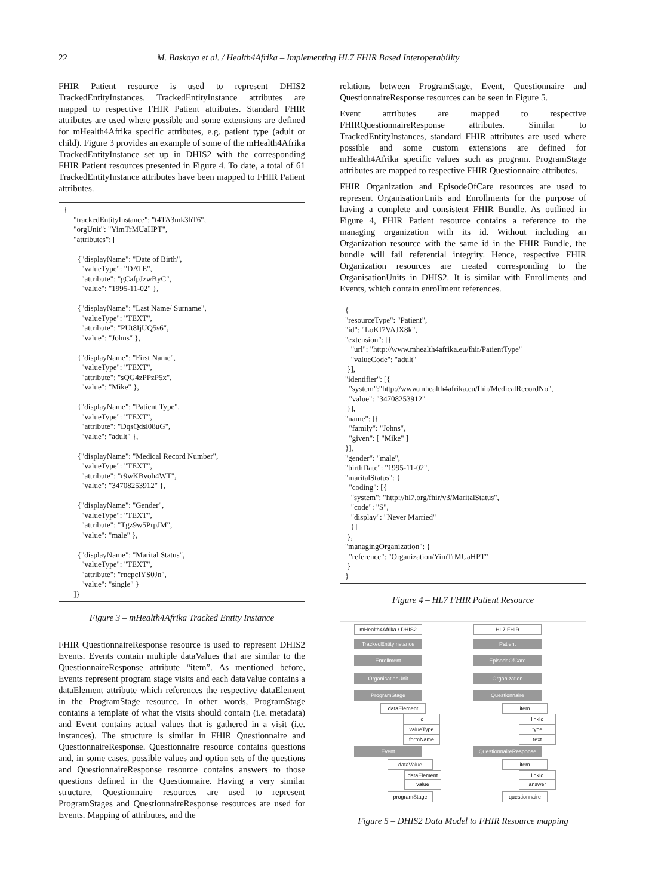22 M. Baskaya et al. / Health4Afrika – Implementing HL7 FHIR Based Interoperability
FHIR Patient resource is used to represent DHIS2 TrackedEntityInstances. TrackedEntityInstance attributes are mapped to respective FHIR Patient attributes. Standard FHIR attributes are used where possible and some extensions are defined for mHealth4Afrika specific attributes, e.g. patient type (adult or child). Figure 3 provides an example of some of the mHealth4Afrika TrackedEntityInstance set up in DHIS2 with the corresponding FHIR Patient resources presented in Figure 4. To date, a total of 61 TrackedEntityInstance attributes have been mapped to FHIR Patient attributes.
{ "trackedEntityInstance": "t4TA3mk3hT6", "orgUnit": "YimTrMUaHPT", "attributes": [ {"displayName": "Date of Birth", "valueType": "DATE", "attribute": "gCafpJzwByC", "value": "1995-11-02" }, {"displayName": "Last Name/ Surname", "valueType": "TEXT", "attribute": "PUt8IjUQ5s6", "value": "Johns" }, {"displayName": "First Name", "valueType": "TEXT", "attribute": "sQG4zPPzP5x", "value": "Mike" }, {"displayName": "Patient Type", "valueType": "TEXT", "attribute": "DqsQdsl08uG", "value": "adult" }, {"displayName": "Medical Record Number", "valueType": "TEXT", "attribute": "r9wKBvoh4WT", "value": "34708253912" }, {"displayName": "Gender", "valueType": "TEXT", "attribute": "Tgz9w5PrpJM", "value": "male" }, {"displayName": "Marital Status", "valueType": "TEXT", "attribute": "rncpcIYS0Jn", "value": "single" } ]}
Figure 3 – mHealth4Afrika Tracked Entity Instance
FHIR QuestionnaireResponse resource is used to represent DHIS2 Events. Events contain multiple dataValues that are similar to the QuestionnaireResponse attribute “item”. As mentioned before, Events represent program stage visits and each dataValue contains a dataElement attribute which references the respective dataElement in the ProgramStage resource. In other words, ProgramStage contains a template of what the visits should contain (i.e. metadata) and Event contains actual values that is gathered in a visit (i.e. instances). The structure is similar in FHIR Questionnaire and QuestionnaireResponse. Questionnaire resource contains questions and, in some cases, possible values and option sets of the questions and QuestionnaireResponse resource contains answers to those questions defined in the Questionnaire. Having a very similar structure, Questionnaire resources are used to represent ProgramStages and QuestionnaireResponse resources are used for Events. Mapping of attributes, and the
relations between ProgramStage, Event, Questionnaire and QuestionnaireResponse resources can be seen in Figure 5.
Event attributes are mapped to respective FHIRQuestionnaireResponse attributes. Similar to TrackedEntityInstances, standard FHIR attributes are used where possible and some custom extensions are defined for mHealth4Afrika specific values such as program. ProgramStage attributes are mapped to respective FHIR Questionnaire attributes.
FHIR Organization and EpisodeOfCare resources are used to represent OrganisationUnits and Enrollments for the purpose of having a complete and consistent FHIR Bundle. As outlined in Figure 4, FHIR Patient resource contains a reference to the managing organization with its id. Without including an Organization resource with the same id in the FHIR Bundle, the bundle will fail referential integrity. Hence, respective FHIR Organization resources are created corresponding to the OrganisationUnits in DHIS2. It is similar with Enrollments and Events, which contain enrollment references.
{ "resourceType": "Patient", "id": "LoKI7VAJX8k", "extension": [{ "url": "http://www.mhealth4afrika.eu/fhir/PatientType" "valueCode": "adult" }], "identifier": [{ "system":"http://www.mhealth4afrika.eu/fhir/MedicalRecordNo", "value": "34708253912" }], "name": [{ "family": "Johns", "given": [ "Mike" ] }], "gender": "male", "birthDate": "1995-11-02", "maritalStatus": { "coding": [{ "system": "http://hl7.org/fhir/v3/MaritalStatus", "code": "S", "display": "Never Married" }] }, "managingOrganization": { "reference": "Organization/YimTrMUaHPT" } }
Figure 4 – HL7 FHIR Patient Resource
mHealth4Afrika / DHIS2
HL7 FHIR
TrackedEntityInstance
Patient
Enrollment EpisodeOfCare
OrganisationUnit Organization
ProgramStage Questionnaire
dataElement item
id linkId
valueType type
formName text
Event
QuestionnaireResponse
dataValue item
dataElement linkId
value answer
programStage questionnaire
Figure 5 – DHIS2 Data Model to FHIR Resource mapping